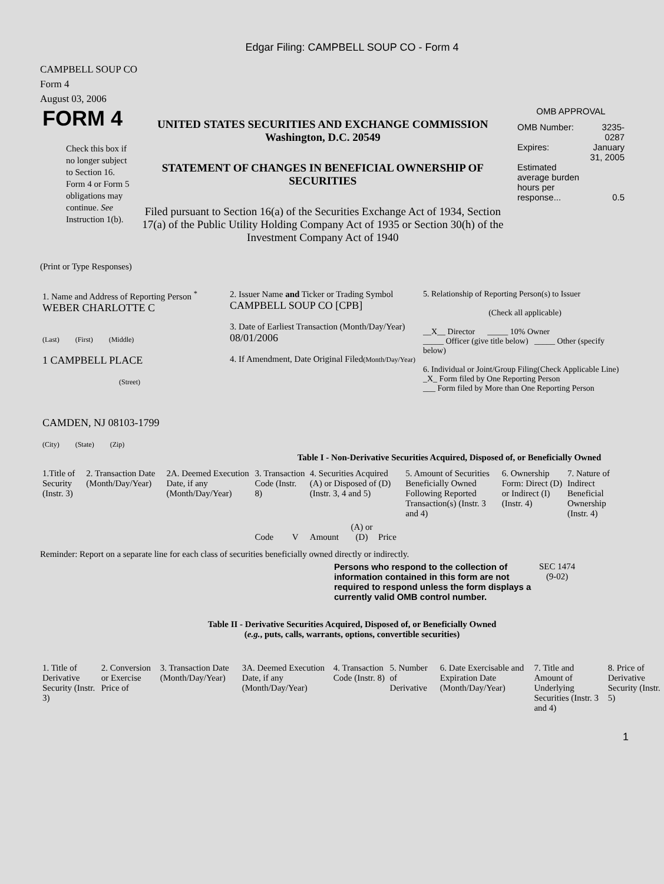Edgar Filing: CAMPBELL SOUP CO - Form 4
CAMPBELL SOUP CO
Form 4
August 03, 2006
| FORM 4 Check this box if no longer subject to Section 16. Form 4 or Form 5 obligations may continue. See Instruction 1(b). | UNITED STATES SECURITIES AND EXCHANGE COMMISSION Washington, D.C. 20549 STATEMENT OF CHANGES IN BENEFICIAL OWNERSHIP OF SECURITIES Filed pursuant to Section 16(a) of the Securities Exchange Act of 1934, Section 17(a) of the Public Utility Holding Company Act of 1935 or Section 30(h) of the Investment Company Act of 1940 | OMB APPROVAL / OMB Number: / 3235-0287 / / Expires: / January 31, 2005 / / Estimated average burden hours per response... / 0.5 / |
(Print or Type Responses)
| 1. Name and Address of Reporting Person <sup>*</sup> WEBER CHARLOTTE C (Last) (First) (Middle) 1 CAMPBELL PLACE (Street) CAMDEN, NJ 08103-1799 (City) (State) (Zip) | 2. Issuer Name and Ticker or Trading Symbol CAMPBELL SOUP CO [CPB] 3. Date of Earliest Transaction (Month/Day/Year) 08/01/2006 4. If Amendment, Date Original Filed (Month/Day/Year) | 5. Relationship of Reporting Person(s) to Issuer (Check all applicable) __X__ Director _____ 10% Owner _____ Officer (give title below) _____ Other (specify below) 6. Individual or Joint/Group Filing(Check Applicable Line) _X_ Form filed by One Reporting Person ___ Form filed by More than One Reporting Person |
Table I - Non-Derivative Securities Acquired, Disposed of, or Beneficially Owned
| 1.Title of Security (Instr. 3) | 2. Transaction Date (Month/Day/Year) | 2A. Deemed Execution Date, if any (Month/Day/Year) | 3. Transaction Code (Instr. 8) | | 4. Securities Acquired (A) or Disposed of (D) (Instr. 3, 4 and 5) | | | 5. Amount of Securities Beneficially Owned Following Reported Transaction(s) (Instr. 3 and 4) | 6. Ownership Form: Direct (D) or Indirect (I) (Instr. 4) | 7. Nature of Indirect Beneficial Ownership (Instr. 4) |
| --- | --- | --- | --- | --- | --- | --- | --- | --- | --- | --- |
| | | | Code | V | Amount | (A) or (D) | Price | | | |
Reminder: Report on a separate line for each class of securities beneficially owned directly or indirectly.
| Persons who respond to the collection of information contained in this form are not required to respond unless the form displays a currently valid OMB control number. | SEC 1474 (9-02) |
Table II - Derivative Securities Acquired, Disposed of, or Beneficially Owned
(e.g., puts, calls, warrants, options, convertible securities)
| 1. Title of Derivative Security (Instr. 3) | 2. Conversion or Exercise Price of | 3. Transaction Date (Month/Day/Year) | 3A. Deemed Execution Date, if any (Month/Day/Year) | 4. Transaction Code (Instr. 8) | 5. Number of Derivative | 6. Date Exercisable and Expiration Date (Month/Day/Year) | 7. Title and Amount of Underlying Securities (Instr. 3 and 4) | 8. Price of Derivative Security (Instr. 5) |
| --- | --- | --- | --- | --- | --- | --- | --- | --- |
1